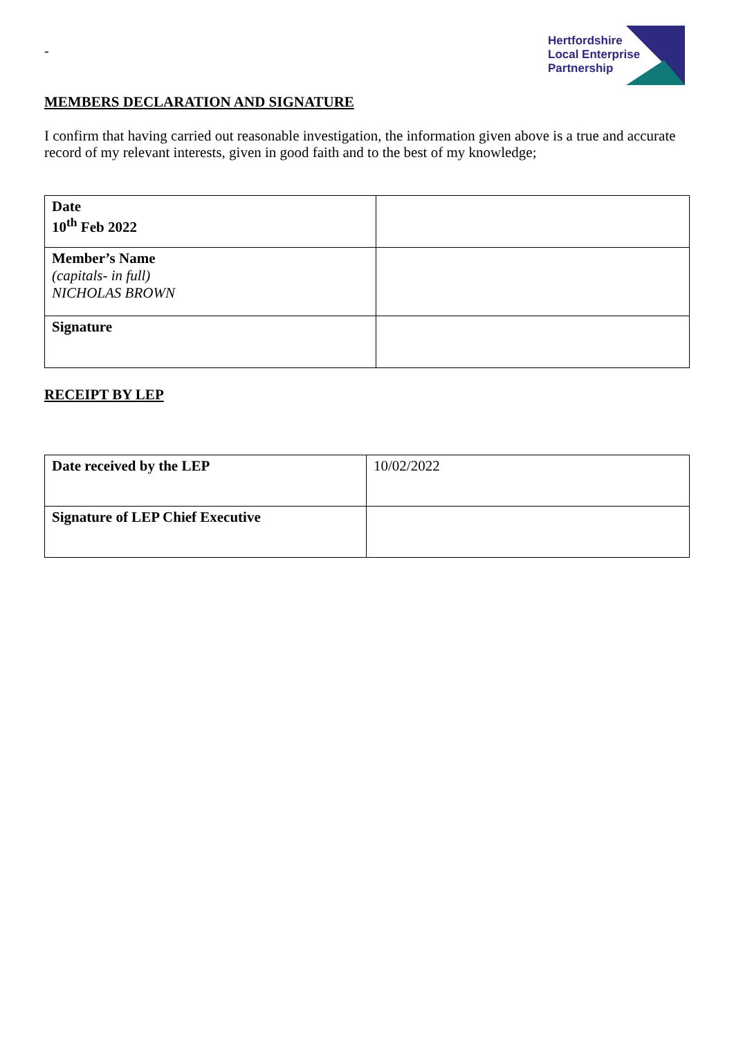-
Hertfordshire
Local Enterprise
Partnership
MEMBERS DECLARATION AND SIGNATURE
I confirm that having carried out reasonable investigation, the information given above is a true and accurate record of my relevant interests, given in good faith and to the best of my knowledge;
| Date 10<sup>th</sup> Feb 2022 | |
| Member’s Name (capitals- in full) NICHOLAS BROWN | |
| Signature | |
RECEIPT BY LEP
| Date received by the LEP | 10/02/2022 |
| Signature of LEP Chief Executive | |